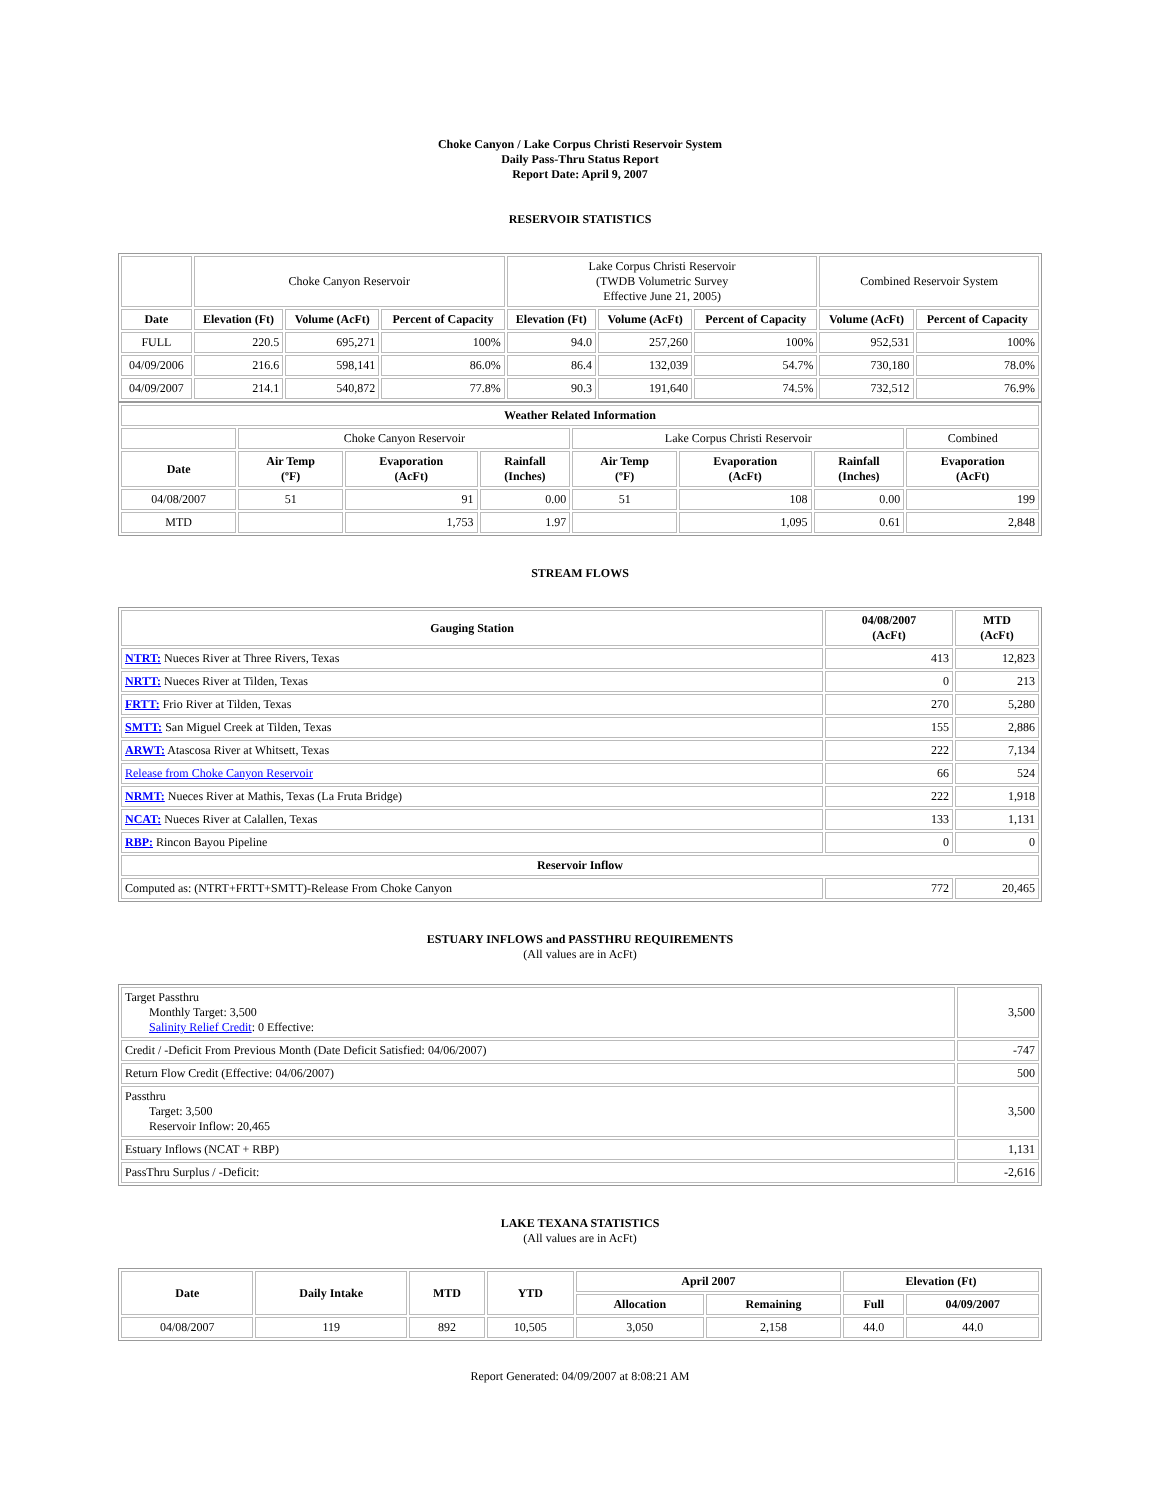Choke Canyon / Lake Corpus Christi Reservoir System
Daily Pass-Thru Status Report
Report Date: April 9, 2007
RESERVOIR STATISTICS
| | Choke Canyon Reservoir | | | Lake Corpus Christi Reservoir (TWDB Volumetric Survey Effective June 21, 2005) | | | Combined Reservoir System | |
| Date | Elevation (Ft) | Volume (AcFt) | Percent of Capacity | Elevation (Ft) | Volume (AcFt) | Percent of Capacity | Volume (AcFt) | Percent of Capacity |
| FULL | 220.5 | 695,271 | 100% | 94.0 | 257,260 | 100% | 952,531 | 100% |
| 04/09/2006 | 216.6 | 598,141 | 86.0% | 86.4 | 132,039 | 54.7% | 730,180 | 78.0% |
| 04/09/2007 | 214.1 | 540,872 | 77.8% | 90.3 | 191,640 | 74.5% | 732,512 | 76.9% |
| Weather Related Information | | | | | | | |
| --- | --- | --- | --- | --- | --- | --- | --- |
| | Choke Canyon Reservoir | | | Lake Corpus Christi Reservoir | | | Combined |
| Date | Air Temp (ºF) | Evaporation (AcFt) | Rainfall (Inches) | Air Temp (ºF) | Evaporation (AcFt) | Rainfall (Inches) | Evaporation (AcFt) |
| 04/08/2007 | 51 | 91 | 0.00 | 51 | 108 | 0.00 | 199 |
| MTD | | 1,753 | 1.97 | | 1,095 | 0.61 | 2,848 |
STREAM FLOWS
| Gauging Station | 04/08/2007 (AcFt) | MTD (AcFt) |
| --- | --- | --- |
| NTRT: Nueces River at Three Rivers, Texas | 413 | 12,823 |
| NRTT: Nueces River at Tilden, Texas | 0 | 213 |
| FRTT: Frio River at Tilden, Texas | 270 | 5,280 |
| SMTT: San Miguel Creek at Tilden, Texas | 155 | 2,886 |
| ARWT: Atascosa River at Whitsett, Texas | 222 | 7,134 |
| Release from Choke Canyon Reservoir | 66 | 524 |
| NRMT: Nueces River at Mathis, Texas (La Fruta Bridge) | 222 | 1,918 |
| NCAT: Nueces River at Calallen, Texas | 133 | 1,131 |
| RBP: Rincon Bayou Pipeline | 0 | 0 |
| Reservoir Inflow | | |
| Computed as: (NTRT+FRTT+SMTT)-Release From Choke Canyon | 772 | 20,465 |
ESTUARY INFLOWS and PASSTHRU REQUIREMENTS
(All values are in AcFt)
| Target Passthru Monthly Target: 3,500 Salinity Relief Credit : 0 Effective: | 3,500 |
| Credit / -Deficit From Previous Month (Date Deficit Satisfied: 04/06/2007) | -747 |
| Return Flow Credit (Effective: 04/06/2007) | 500 |
| Passthru Target: 3,500 Reservoir Inflow: 20,465 | 3,500 |
| Estuary Inflows (NCAT + RBP) | 1,131 |
| PassThru Surplus / -Deficit: | -2,616 |
LAKE TEXANA STATISTICS
(All values are in AcFt)
| Date | Daily Intake | MTD | YTD | April 2007 | | Elevation (Ft) | |
| --- | --- | --- | --- | --- | --- | --- | --- |
| | | | | Allocation | Remaining | Full | 04/09/2007 |
| 04/08/2007 | 119 | 892 | 10,505 | 3,050 | 2,158 | 44.0 | 44.0 |
Report Generated: 04/09/2007 at 8:08:21 AM